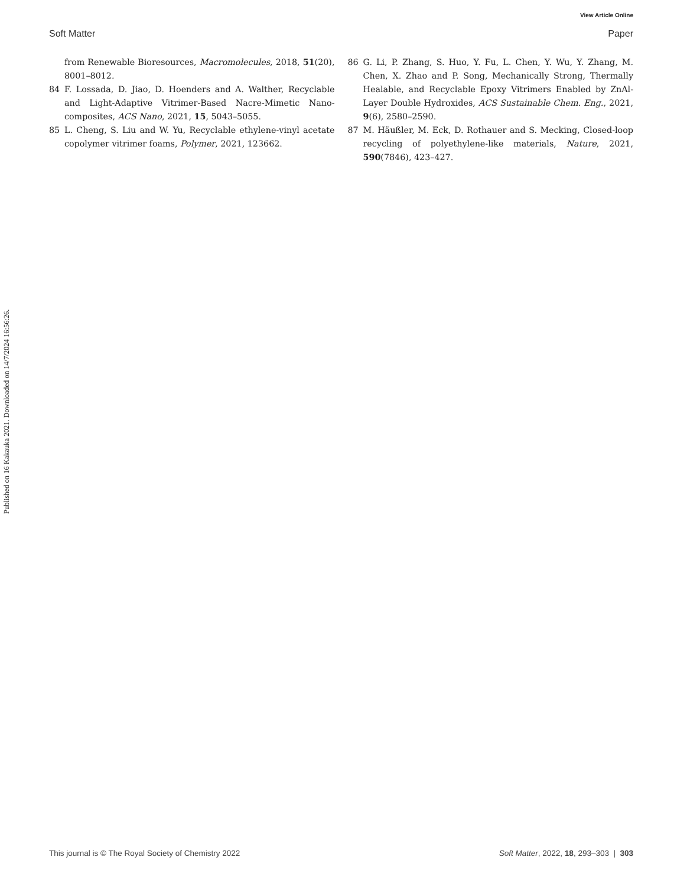View Article Online
Soft Matter Paper
from Renewable Bioresources, Macromolecules, 2018, 51(20), 8001–8012.
84 F. Lossada, D. Jiao, D. Hoenders and A. Walther, Recyclable and Light-Adaptive Vitrimer-Based Nacre-Mimetic Nano-composites, ACS Nano, 2021, 15, 5043–5055.
85 L. Cheng, S. Liu and W. Yu, Recyclable ethylene-vinyl acetate copolymer vitrimer foams, Polymer, 2021, 123662.
86 G. Li, P. Zhang, S. Huo, Y. Fu, L. Chen, Y. Wu, Y. Zhang, M. Chen, X. Zhao and P. Song, Mechanically Strong, Thermally Healable, and Recyclable Epoxy Vitrimers Enabled by ZnAl-Layer Double Hydroxides, ACS Sustainable Chem. Eng., 2021, 9(6), 2580–2590.
87 M. Häußler, M. Eck, D. Rothauer and S. Mecking, Closed-loop recycling of polyethylene-like materials, Nature, 2021, 590(7846), 423–427.
Published on 16 Kakauka 2021. Downloaded on 14/7/2024 16:56:26.
This journal is © The Royal Society of Chemistry 2022 Soft Matter, 2022, 18, 293–303 | 303